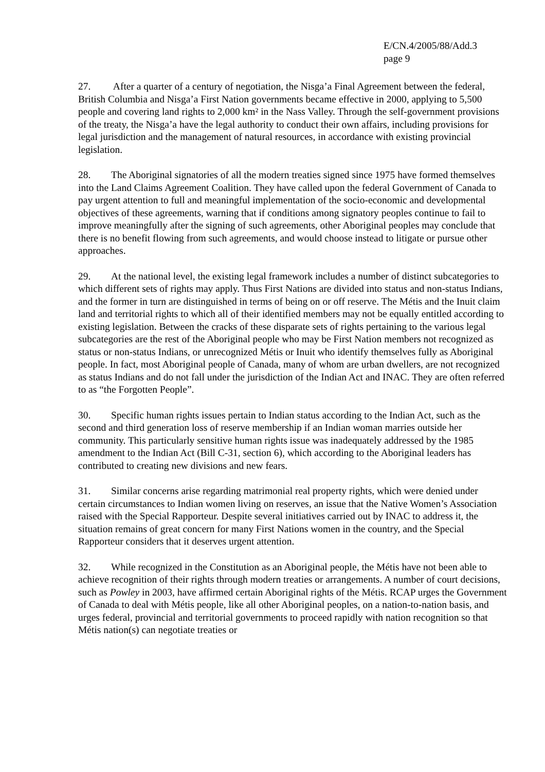E/CN.4/2005/88/Add.3
page 9
27. After a quarter of a century of negotiation, the Nisga’a Final Agreement between the federal, British Columbia and Nisga’a First Nation governments became effective in 2000, applying to 5,500 people and covering land rights to 2,000 km² in the Nass Valley. Through the self-government provisions of the treaty, the Nisga’a have the legal authority to conduct their own affairs, including provisions for legal jurisdiction and the management of natural resources, in accordance with existing provincial legislation.
28. The Aboriginal signatories of all the modern treaties signed since 1975 have formed themselves into the Land Claims Agreement Coalition. They have called upon the federal Government of Canada to pay urgent attention to full and meaningful implementation of the socio-economic and developmental objectives of these agreements, warning that if conditions among signatory peoples continue to fail to improve meaningfully after the signing of such agreements, other Aboriginal peoples may conclude that there is no benefit flowing from such agreements, and would choose instead to litigate or pursue other approaches.
29. At the national level, the existing legal framework includes a number of distinct subcategories to which different sets of rights may apply. Thus First Nations are divided into status and non-status Indians, and the former in turn are distinguished in terms of being on or off reserve. The Métis and the Inuit claim land and territorial rights to which all of their identified members may not be equally entitled according to existing legislation. Between the cracks of these disparate sets of rights pertaining to the various legal subcategories are the rest of the Aboriginal people who may be First Nation members not recognized as status or non-status Indians, or unrecognized Métis or Inuit who identify themselves fully as Aboriginal people. In fact, most Aboriginal people of Canada, many of whom are urban dwellers, are not recognized as status Indians and do not fall under the jurisdiction of the Indian Act and INAC. They are often referred to as “the Forgotten People”.
30. Specific human rights issues pertain to Indian status according to the Indian Act, such as the second and third generation loss of reserve membership if an Indian woman marries outside her community. This particularly sensitive human rights issue was inadequately addressed by the 1985 amendment to the Indian Act (Bill C-31, section 6), which according to the Aboriginal leaders has contributed to creating new divisions and new fears.
31. Similar concerns arise regarding matrimonial real property rights, which were denied under certain circumstances to Indian women living on reserves, an issue that the Native Women’s Association raised with the Special Rapporteur. Despite several initiatives carried out by INAC to address it, the situation remains of great concern for many First Nations women in the country, and the Special Rapporteur considers that it deserves urgent attention.
32. While recognized in the Constitution as an Aboriginal people, the Métis have not been able to achieve recognition of their rights through modern treaties or arrangements. A number of court decisions, such as Powley in 2003, have affirmed certain Aboriginal rights of the Métis. RCAP urges the Government of Canada to deal with Métis people, like all other Aboriginal peoples, on a nation-to-nation basis, and urges federal, provincial and territorial governments to proceed rapidly with nation recognition so that Métis nation(s) can negotiate treaties or